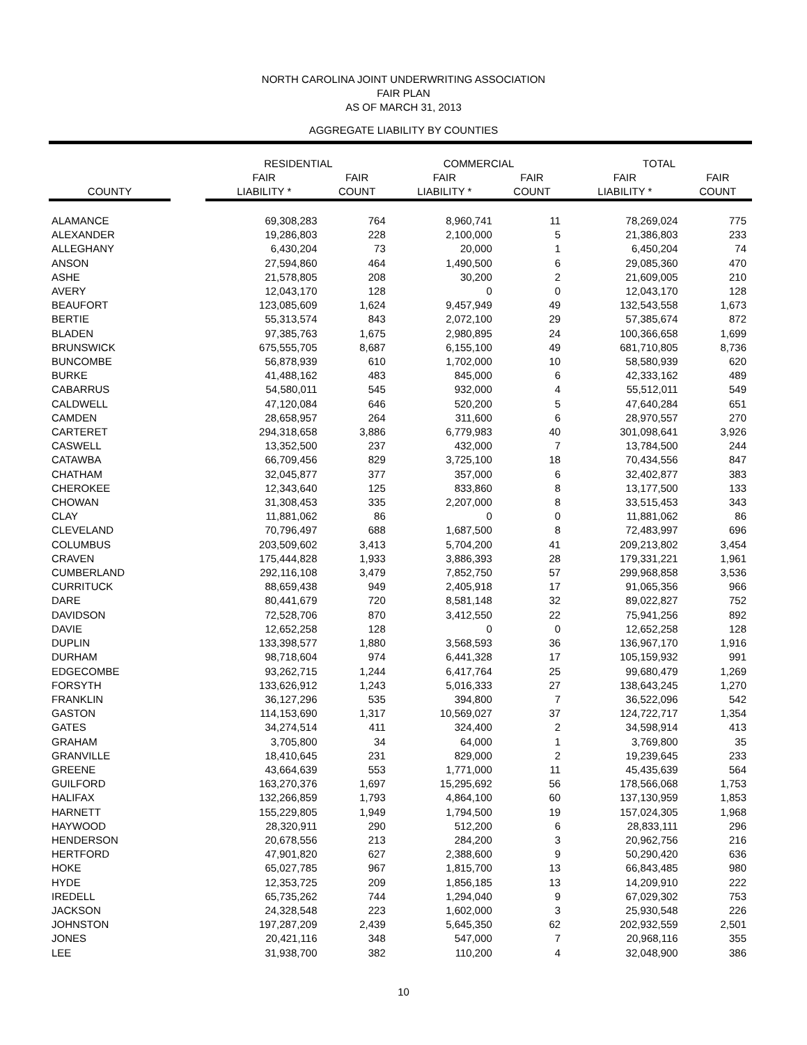NORTH CAROLINA JOINT UNDERWRITING ASSOCIATION
FAIR PLAN
AS OF MARCH 31, 2013
AGGREGATE LIABILITY BY COUNTIES
| | | RESIDENTIAL | | COMMERCIAL | | TOTAL | |
| --- | --- | --- | --- | --- | --- | --- | --- |
| | | FAIR | FAIR | FAIR | FAIR | FAIR | FAIR |
| COUNTY | | LIABILITY * | COUNT | LIABILITY * | COUNT | LIABILITY * | COUNT |
| ALAMANCE | | 69,308,283 | 764 | 8,960,741 | 11 | 78,269,024 | 775 |
| ALEXANDER | | 19,286,803 | 228 | 2,100,000 | 5 | 21,386,803 | 233 |
| ALLEGHANY | | 6,430,204 | 73 | 20,000 | 1 | 6,450,204 | 74 |
| ANSON | | 27,594,860 | 464 | 1,490,500 | 6 | 29,085,360 | 470 |
| ASHE | | 21,578,805 | 208 | 30,200 | 2 | 21,609,005 | 210 |
| AVERY | | 12,043,170 | 128 | 0 | 0 | 12,043,170 | 128 |
| BEAUFORT | | 123,085,609 | 1,624 | 9,457,949 | 49 | 132,543,558 | 1,673 |
| BERTIE | | 55,313,574 | 843 | 2,072,100 | 29 | 57,385,674 | 872 |
| BLADEN | | 97,385,763 | 1,675 | 2,980,895 | 24 | 100,366,658 | 1,699 |
| BRUNSWICK | | 675,555,705 | 8,687 | 6,155,100 | 49 | 681,710,805 | 8,736 |
| BUNCOMBE | | 56,878,939 | 610 | 1,702,000 | 10 | 58,580,939 | 620 |
| BURKE | | 41,488,162 | 483 | 845,000 | 6 | 42,333,162 | 489 |
| CABARRUS | | 54,580,011 | 545 | 932,000 | 4 | 55,512,011 | 549 |
| CALDWELL | | 47,120,084 | 646 | 520,200 | 5 | 47,640,284 | 651 |
| CAMDEN | | 28,658,957 | 264 | 311,600 | 6 | 28,970,557 | 270 |
| CARTERET | | 294,318,658 | 3,886 | 6,779,983 | 40 | 301,098,641 | 3,926 |
| CASWELL | | 13,352,500 | 237 | 432,000 | 7 | 13,784,500 | 244 |
| CATAWBA | | 66,709,456 | 829 | 3,725,100 | 18 | 70,434,556 | 847 |
| CHATHAM | | 32,045,877 | 377 | 357,000 | 6 | 32,402,877 | 383 |
| CHEROKEE | | 12,343,640 | 125 | 833,860 | 8 | 13,177,500 | 133 |
| CHOWAN | | 31,308,453 | 335 | 2,207,000 | 8 | 33,515,453 | 343 |
| CLAY | | 11,881,062 | 86 | 0 | 0 | 11,881,062 | 86 |
| CLEVELAND | | 70,796,497 | 688 | 1,687,500 | 8 | 72,483,997 | 696 |
| COLUMBUS | | 203,509,602 | 3,413 | 5,704,200 | 41 | 209,213,802 | 3,454 |
| CRAVEN | | 175,444,828 | 1,933 | 3,886,393 | 28 | 179,331,221 | 1,961 |
| CUMBERLAND | | 292,116,108 | 3,479 | 7,852,750 | 57 | 299,968,858 | 3,536 |
| CURRITUCK | | 88,659,438 | 949 | 2,405,918 | 17 | 91,065,356 | 966 |
| DARE | | 80,441,679 | 720 | 8,581,148 | 32 | 89,022,827 | 752 |
| DAVIDSON | | 72,528,706 | 870 | 3,412,550 | 22 | 75,941,256 | 892 |
| DAVIE | | 12,652,258 | 128 | 0 | 0 | 12,652,258 | 128 |
| DUPLIN | | 133,398,577 | 1,880 | 3,568,593 | 36 | 136,967,170 | 1,916 |
| DURHAM | | 98,718,604 | 974 | 6,441,328 | 17 | 105,159,932 | 991 |
| EDGECOMBE | | 93,262,715 | 1,244 | 6,417,764 | 25 | 99,680,479 | 1,269 |
| FORSYTH | | 133,626,912 | 1,243 | 5,016,333 | 27 | 138,643,245 | 1,270 |
| FRANKLIN | | 36,127,296 | 535 | 394,800 | 7 | 36,522,096 | 542 |
| GASTON | | 114,153,690 | 1,317 | 10,569,027 | 37 | 124,722,717 | 1,354 |
| GATES | | 34,274,514 | 411 | 324,400 | 2 | 34,598,914 | 413 |
| GRAHAM | | 3,705,800 | 34 | 64,000 | 1 | 3,769,800 | 35 |
| GRANVILLE | | 18,410,645 | 231 | 829,000 | 2 | 19,239,645 | 233 |
| GREENE | | 43,664,639 | 553 | 1,771,000 | 11 | 45,435,639 | 564 |
| GUILFORD | | 163,270,376 | 1,697 | 15,295,692 | 56 | 178,566,068 | 1,753 |
| HALIFAX | | 132,266,859 | 1,793 | 4,864,100 | 60 | 137,130,959 | 1,853 |
| HARNETT | | 155,229,805 | 1,949 | 1,794,500 | 19 | 157,024,305 | 1,968 |
| HAYWOOD | | 28,320,911 | 290 | 512,200 | 6 | 28,833,111 | 296 |
| HENDERSON | | 20,678,556 | 213 | 284,200 | 3 | 20,962,756 | 216 |
| HERTFORD | | 47,901,820 | 627 | 2,388,600 | 9 | 50,290,420 | 636 |
| HOKE | | 65,027,785 | 967 | 1,815,700 | 13 | 66,843,485 | 980 |
| HYDE | | 12,353,725 | 209 | 1,856,185 | 13 | 14,209,910 | 222 |
| IREDELL | | 65,735,262 | 744 | 1,294,040 | 9 | 67,029,302 | 753 |
| JACKSON | | 24,328,548 | 223 | 1,602,000 | 3 | 25,930,548 | 226 |
| JOHNSTON | | 197,287,209 | 2,439 | 5,645,350 | 62 | 202,932,559 | 2,501 |
| JONES | | 20,421,116 | 348 | 547,000 | 7 | 20,968,116 | 355 |
| LEE | | 31,938,700 | 382 | 110,200 | 4 | 32,048,900 | 386 |
10